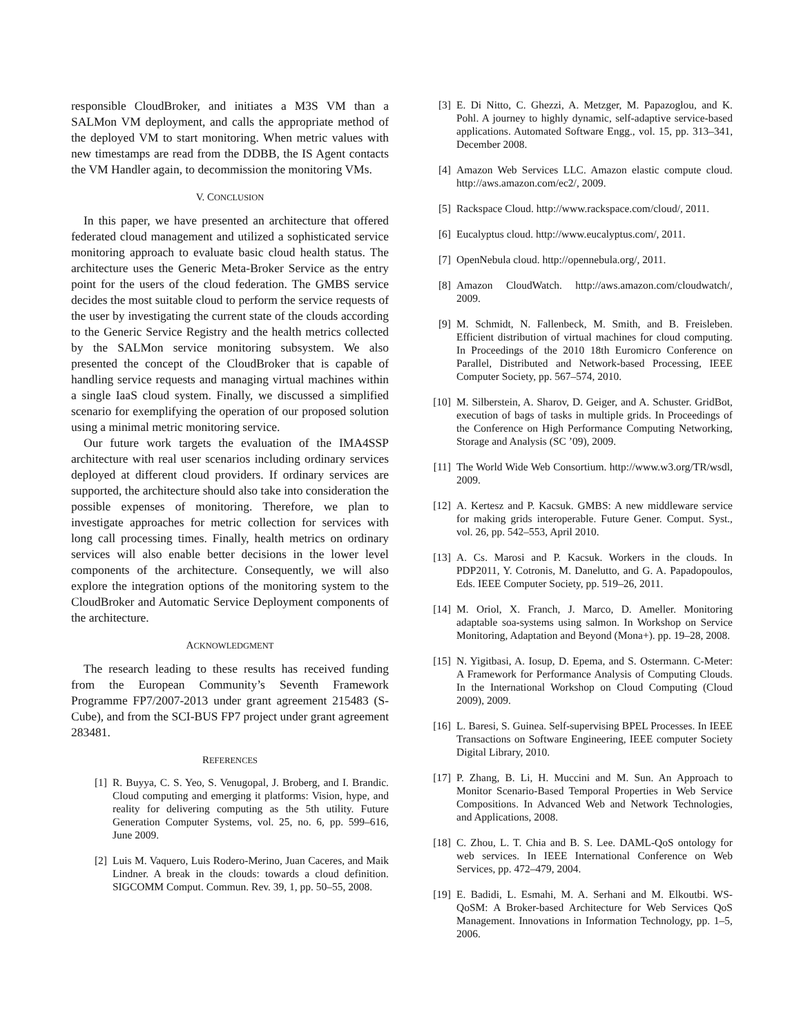responsible CloudBroker, and initiates a M3S VM than a SALMon VM deployment, and calls the appropriate method of the deployed VM to start monitoring. When metric values with new timestamps are read from the DDBB, the IS Agent contacts the VM Handler again, to decommission the monitoring VMs.
V. CONCLUSION
In this paper, we have presented an architecture that offered federated cloud management and utilized a sophisticated service monitoring approach to evaluate basic cloud health status. The architecture uses the Generic Meta-Broker Service as the entry point for the users of the cloud federation. The GMBS service decides the most suitable cloud to perform the service requests of the user by investigating the current state of the clouds according to the Generic Service Registry and the health metrics collected by the SALMon service monitoring subsystem. We also presented the concept of the CloudBroker that is capable of handling service requests and managing virtual machines within a single IaaS cloud system. Finally, we discussed a simplified scenario for exemplifying the operation of our proposed solution using a minimal metric monitoring service.
Our future work targets the evaluation of the IMA4SSP architecture with real user scenarios including ordinary services deployed at different cloud providers. If ordinary services are supported, the architecture should also take into consideration the possible expenses of monitoring. Therefore, we plan to investigate approaches for metric collection for services with long call processing times. Finally, health metrics on ordinary services will also enable better decisions in the lower level components of the architecture. Consequently, we will also explore the integration options of the monitoring system to the CloudBroker and Automatic Service Deployment components of the architecture.
ACKNOWLEDGMENT
The research leading to these results has received funding from the European Community’s Seventh Framework Programme FP7/2007-2013 under grant agreement 215483 (S-Cube), and from the SCI-BUS FP7 project under grant agreement 283481.
REFERENCES
[1] R. Buyya, C. S. Yeo, S. Venugopal, J. Broberg, and I. Brandic. Cloud computing and emerging it platforms: Vision, hype, and reality for delivering computing as the 5th utility. Future Generation Computer Systems, vol. 25, no. 6, pp. 599–616, June 2009.
[2] Luis M. Vaquero, Luis Rodero-Merino, Juan Caceres, and Maik Lindner. A break in the clouds: towards a cloud definition. SIGCOMM Comput. Commun. Rev. 39, 1, pp. 50–55, 2008.
[3] E. Di Nitto, C. Ghezzi, A. Metzger, M. Papazoglou, and K. Pohl. A journey to highly dynamic, self-adaptive service-based applications. Automated Software Engg., vol. 15, pp. 313–341, December 2008.
[4] Amazon Web Services LLC. Amazon elastic compute cloud. http://aws.amazon.com/ec2/, 2009.
[5] Rackspace Cloud. http://www.rackspace.com/cloud/, 2011.
[6] Eucalyptus cloud. http://www.eucalyptus.com/, 2011.
[7] OpenNebula cloud. http://opennebula.org/, 2011.
[8] Amazon CloudWatch. http://aws.amazon.com/cloudwatch/, 2009.
[9] M. Schmidt, N. Fallenbeck, M. Smith, and B. Freisleben. Efficient distribution of virtual machines for cloud computing. In Proceedings of the 2010 18th Euromicro Conference on Parallel, Distributed and Network-based Processing, IEEE Computer Society, pp. 567–574, 2010.
[10] M. Silberstein, A. Sharov, D. Geiger, and A. Schuster. GridBot, execution of bags of tasks in multiple grids. In Proceedings of the Conference on High Performance Computing Networking, Storage and Analysis (SC ’09), 2009.
[11] The World Wide Web Consortium. http://www.w3.org/TR/wsdl, 2009.
[12] A. Kertesz and P. Kacsuk. GMBS: A new middleware service for making grids interoperable. Future Gener. Comput. Syst., vol. 26, pp. 542–553, April 2010.
[13] A. Cs. Marosi and P. Kacsuk. Workers in the clouds. In PDP2011, Y. Cotronis, M. Danelutto, and G. A. Papadopoulos, Eds. IEEE Computer Society, pp. 519–26, 2011.
[14] M. Oriol, X. Franch, J. Marco, D. Ameller. Monitoring adaptable soa-systems using salmon. In Workshop on Service Monitoring, Adaptation and Beyond (Mona+). pp. 19–28, 2008.
[15] N. Yigitbasi, A. Iosup, D. Epema, and S. Ostermann. C-Meter: A Framework for Performance Analysis of Computing Clouds. In the International Workshop on Cloud Computing (Cloud 2009), 2009.
[16] L. Baresi, S. Guinea. Self-supervising BPEL Processes. In IEEE Transactions on Software Engineering, IEEE computer Society Digital Library, 2010.
[17] P. Zhang, B. Li, H. Muccini and M. Sun. An Approach to Monitor Scenario-Based Temporal Properties in Web Service Compositions. In Advanced Web and Network Technologies, and Applications, 2008.
[18] C. Zhou, L. T. Chia and B. S. Lee. DAML-QoS ontology for web services. In IEEE International Conference on Web Services, pp. 472–479, 2004.
[19] E. Badidi, L. Esmahi, M. A. Serhani and M. Elkoutbi. WS-QoSM: A Broker-based Architecture for Web Services QoS Management. Innovations in Information Technology, pp. 1–5, 2006.